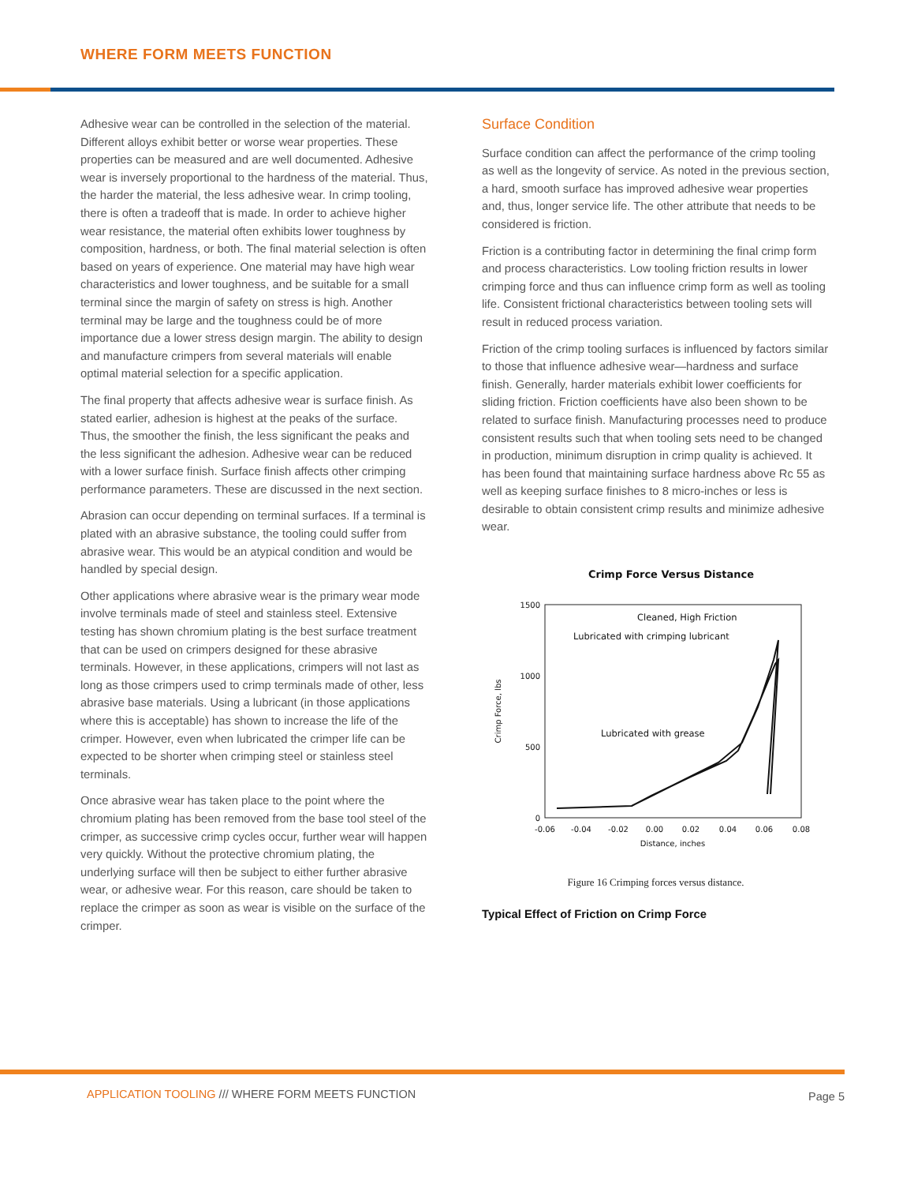WHERE FORM MEETS FUNCTION
Adhesive wear can be controlled in the selection of the material. Different alloys exhibit better or worse wear properties. These properties can be measured and are well documented. Adhesive wear is inversely proportional to the hardness of the material. Thus, the harder the material, the less adhesive wear. In crimp tooling, there is often a tradeoff that is made. In order to achieve higher wear resistance, the material often exhibits lower toughness by composition, hardness, or both. The final material selection is often based on years of experience. One material may have high wear characteristics and lower toughness, and be suitable for a small terminal since the margin of safety on stress is high. Another terminal may be large and the toughness could be of more importance due a lower stress design margin. The ability to design and manufacture crimpers from several materials will enable optimal material selection for a specific application.
The final property that affects adhesive wear is surface finish. As stated earlier, adhesion is highest at the peaks of the surface. Thus, the smoother the finish, the less significant the peaks and the less significant the adhesion. Adhesive wear can be reduced with a lower surface finish. Surface finish affects other crimping performance parameters. These are discussed in the next section.
Abrasion can occur depending on terminal surfaces. If a terminal is plated with an abrasive substance, the tooling could suffer from abrasive wear. This would be an atypical condition and would be handled by special design.
Other applications where abrasive wear is the primary wear mode involve terminals made of steel and stainless steel. Extensive testing has shown chromium plating is the best surface treatment that can be used on crimpers designed for these abrasive terminals. However, in these applications, crimpers will not last as long as those crimpers used to crimp terminals made of other, less abrasive base materials. Using a lubricant (in those applications where this is acceptable) has shown to increase the life of the crimper. However, even when lubricated the crimper life can be expected to be shorter when crimping steel or stainless steel terminals.
Once abrasive wear has taken place to the point where the chromium plating has been removed from the base tool steel of the crimper, as successive crimp cycles occur, further wear will happen very quickly. Without the protective chromium plating, the underlying surface will then be subject to either further abrasive wear, or adhesive wear. For this reason, care should be taken to replace the crimper as soon as wear is visible on the surface of the crimper.
Surface Condition
Surface condition can affect the performance of the crimp tooling as well as the longevity of service. As noted in the previous section, a hard, smooth surface has improved adhesive wear properties and, thus, longer service life. The other attribute that needs to be considered is friction.
Friction is a contributing factor in determining the final crimp form and process characteristics. Low tooling friction results in lower crimping force and thus can influence crimp form as well as tooling life. Consistent frictional characteristics between tooling sets will result in reduced process variation.
Friction of the crimp tooling surfaces is influenced by factors similar to those that influence adhesive wear—hardness and surface finish. Generally, harder materials exhibit lower coefficients for sliding friction. Friction coefficients have also been shown to be related to surface finish. Manufacturing processes need to produce consistent results such that when tooling sets need to be changed in production, minimum disruption in crimp quality is achieved. It has been found that maintaining surface hardness above Rc 55 as well as keeping surface finishes to 8 micro-inches or less is desirable to obtain consistent crimp results and minimize adhesive wear.
Crimp Force Versus Distance
1500
1000
500
0
-0.06
-0.04
-0.02
0.00
0.02
0.04
0.06
0.08
Distance, inches
Crimp Force, lbs
Cleaned, High Friction
Lubricated with crimping lubricant
Lubricated with grease
Figure 16 Crimping forces versus distance.
Typical Effect of Friction on Crimp Force
APPLICATION TOOLING /// WHERE FORM MEETS FUNCTION
Page 5